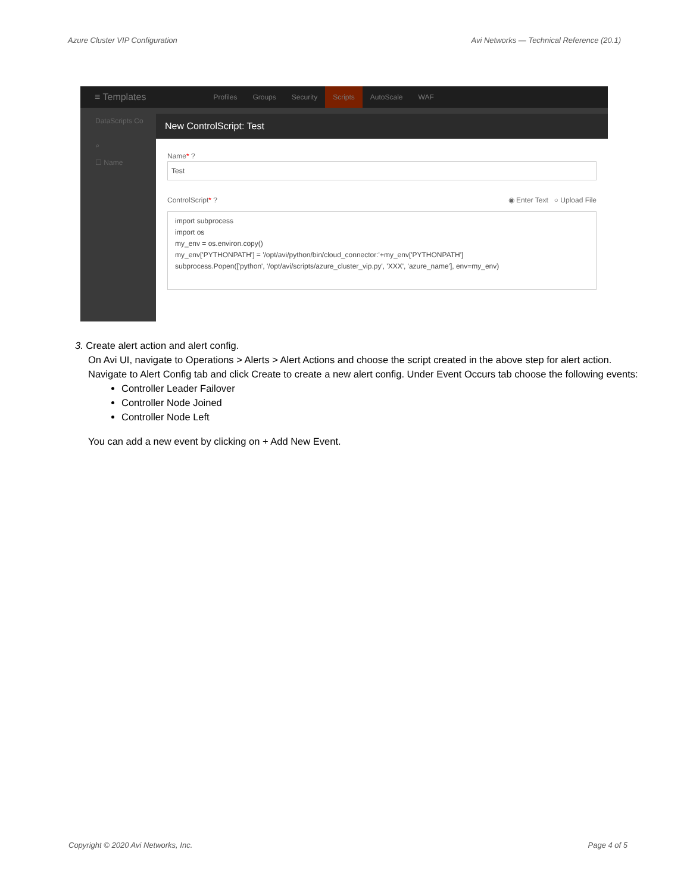Azure Cluster VIP Configuration Avi Networks — Technical Reference (20.1)
≡ Templates Profiles Groups Security Scripts AutoScale WAF
DataScripts Co
⌕
☐ Name
New ControlScript: Test
Name* ?
Test
ControlScript* ? ◉ Enter Text ○ Upload File
import subprocess
import os
my_env = os.environ.copy()
my_env['PYTHONPATH'] = '/opt/avi/python/bin/cloud_connector:'+my_env['PYTHONPATH']
subprocess.Popen(['python', '/opt/avi/scripts/azure_cluster_vip.py', 'XXX', 'azure_name'], env=my_env)
3. Create alert action and alert config.
On Avi UI, navigate to Operations > Alerts > Alert Actions and choose the script created in the above step for alert action.
Navigate to Alert Config tab and click Create to create a new alert config. Under Event Occurs tab choose the following events:
Controller Leader Failover
Controller Node Joined
Controller Node Left
You can add a new event by clicking on + Add New Event.
Copyright © 2020 Avi Networks, Inc. Page 4 of 5